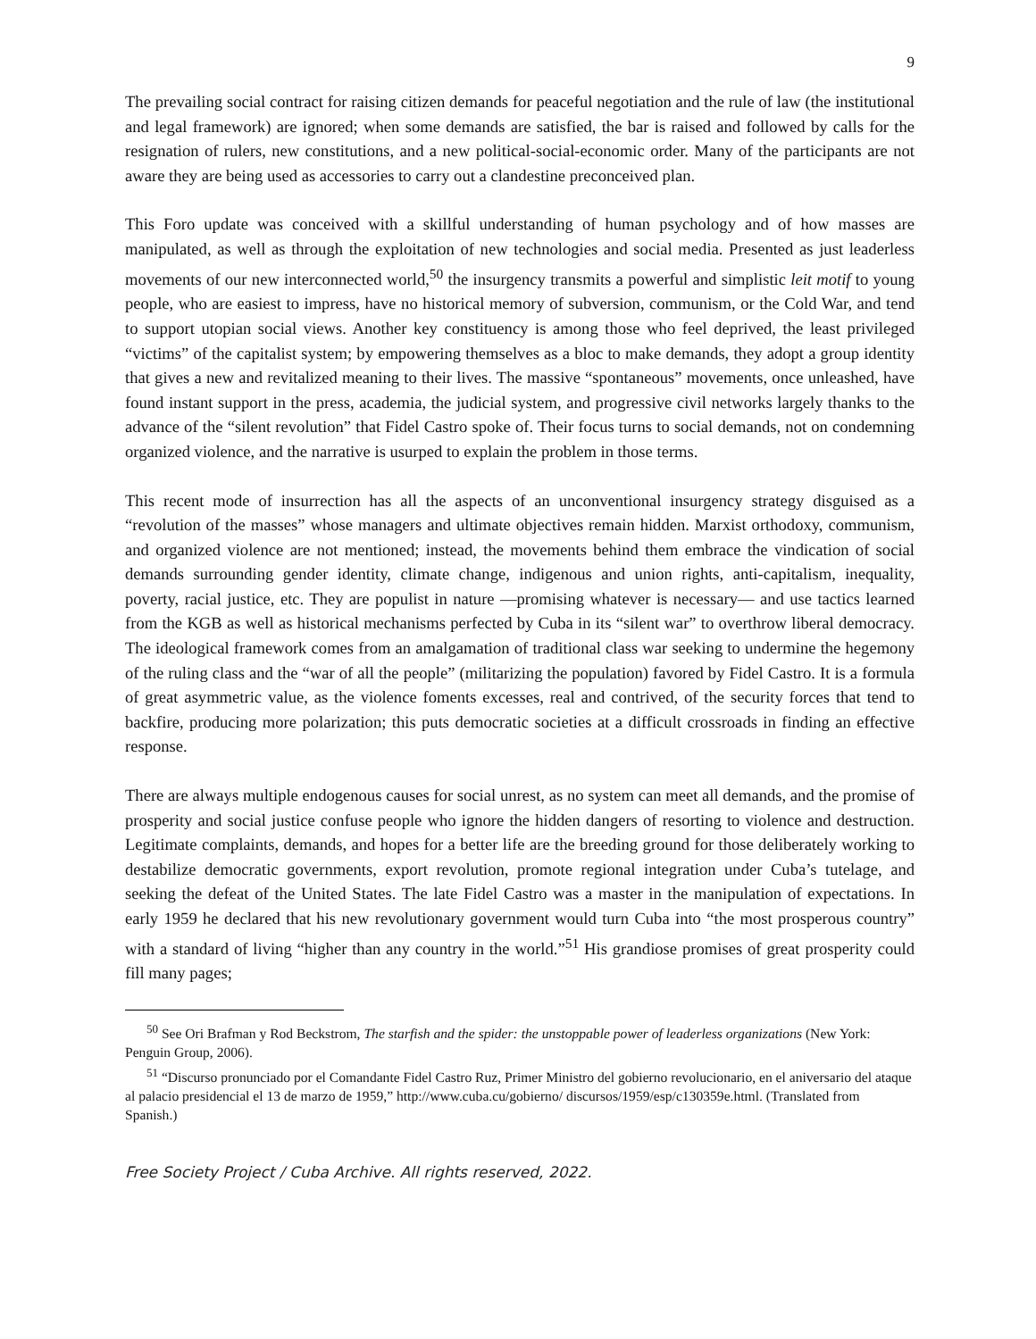9
The prevailing social contract for raising citizen demands for peaceful negotiation and the rule of law (the institutional and legal framework) are ignored; when some demands are satisfied, the bar is raised and followed by calls for the resignation of rulers, new constitutions, and a new political-social-economic order. Many of the participants are not aware they are being used as accessories to carry out a clandestine preconceived plan.
This Foro update was conceived with a skillful understanding of human psychology and of how masses are manipulated, as well as through the exploitation of new technologies and social media. Presented as just leaderless movements of our new interconnected world,<sup>50</sup> the insurgency transmits a powerful and simplistic leit motif to young people, who are easiest to impress, have no historical memory of subversion, communism, or the Cold War, and tend to support utopian social views. Another key constituency is among those who feel deprived, the least privileged “victims” of the capitalist system; by empowering themselves as a bloc to make demands, they adopt a group identity that gives a new and revitalized meaning to their lives. The massive “spontaneous” movements, once unleashed, have found instant support in the press, academia, the judicial system, and progressive civil networks largely thanks to the advance of the “silent revolution” that Fidel Castro spoke of. Their focus turns to social demands, not on condemning organized violence, and the narrative is usurped to explain the problem in those terms.
This recent mode of insurrection has all the aspects of an unconventional insurgency strategy disguised as a “revolution of the masses” whose managers and ultimate objectives remain hidden. Marxist orthodoxy, communism, and organized violence are not mentioned; instead, the movements behind them embrace the vindication of social demands surrounding gender identity, climate change, indigenous and union rights, anti-capitalism, inequality, poverty, racial justice, etc. They are populist in nature —promising whatever is necessary— and use tactics learned from the KGB as well as historical mechanisms perfected by Cuba in its “silent war” to overthrow liberal democracy. The ideological framework comes from an amalgamation of traditional class war seeking to undermine the hegemony of the ruling class and the “war of all the people” (militarizing the population) favored by Fidel Castro. It is a formula of great asymmetric value, as the violence foments excesses, real and contrived, of the security forces that tend to backfire, producing more polarization; this puts democratic societies at a difficult crossroads in finding an effective response.
There are always multiple endogenous causes for social unrest, as no system can meet all demands, and the promise of prosperity and social justice confuse people who ignore the hidden dangers of resorting to violence and destruction. Legitimate complaints, demands, and hopes for a better life are the breeding ground for those deliberately working to destabilize democratic governments, export revolution, promote regional integration under Cuba’s tutelage, and seeking the defeat of the United States. The late Fidel Castro was a master in the manipulation of expectations. In early 1959 he declared that his new revolutionary government would turn Cuba into “the most prosperous country” with a standard of living “higher than any country in the world.”<sup>51</sup> His grandiose promises of great prosperity could fill many pages;
<sup>50</sup> See Ori Brafman y Rod Beckstrom, The starfish and the spider: the unstoppable power of leaderless organizations (New York: Penguin Group, 2006).
<sup>51</sup> “Discurso pronunciado por el Comandante Fidel Castro Ruz, Primer Ministro del gobierno revolucionario, en el aniversario del ataque al palacio presidencial el 13 de marzo de 1959,” http://www.cuba.cu/gobierno/ discursos/1959/esp/c130359e.html. (Translated from Spanish.)
Free Society Project / Cuba Archive. All rights reserved, 2022.